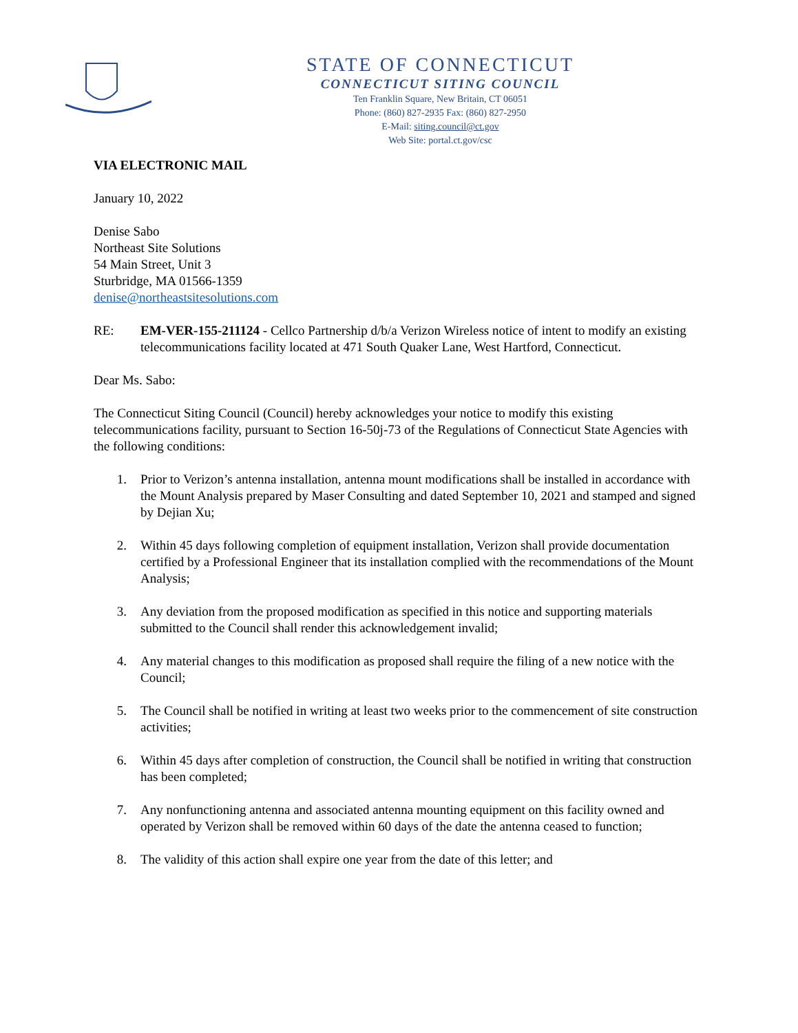STATE OF CONNECTICUT
CONNECTICUT SITING COUNCIL
Ten Franklin Square, New Britain, CT 06051
Phone: (860) 827-2935 Fax: (860) 827-2950
E-Mail: siting.council@ct.gov
Web Site: portal.ct.gov/csc
VIA ELECTRONIC MAIL
January 10, 2022
Denise Sabo
Northeast Site Solutions
54 Main Street, Unit 3
Sturbridge, MA 01566-1359
denise@northeastsitesolutions.com
RE: EM-VER-155-211124 - Cellco Partnership d/b/a Verizon Wireless notice of intent to modify an existing telecommunications facility located at 471 South Quaker Lane, West Hartford, Connecticut.
Dear Ms. Sabo:
The Connecticut Siting Council (Council) hereby acknowledges your notice to modify this existing telecommunications facility, pursuant to Section 16-50j-73 of the Regulations of Connecticut State Agencies with the following conditions:
1. Prior to Verizon’s antenna installation, antenna mount modifications shall be installed in accordance with the Mount Analysis prepared by Maser Consulting and dated September 10, 2021 and stamped and signed by Dejian Xu;
2. Within 45 days following completion of equipment installation, Verizon shall provide documentation certified by a Professional Engineer that its installation complied with the recommendations of the Mount Analysis;
3. Any deviation from the proposed modification as specified in this notice and supporting materials submitted to the Council shall render this acknowledgement invalid;
4. Any material changes to this modification as proposed shall require the filing of a new notice with the Council;
5. The Council shall be notified in writing at least two weeks prior to the commencement of site construction activities;
6. Within 45 days after completion of construction, the Council shall be notified in writing that construction has been completed;
7. Any nonfunctioning antenna and associated antenna mounting equipment on this facility owned and operated by Verizon shall be removed within 60 days of the date the antenna ceased to function;
8. The validity of this action shall expire one year from the date of this letter; and